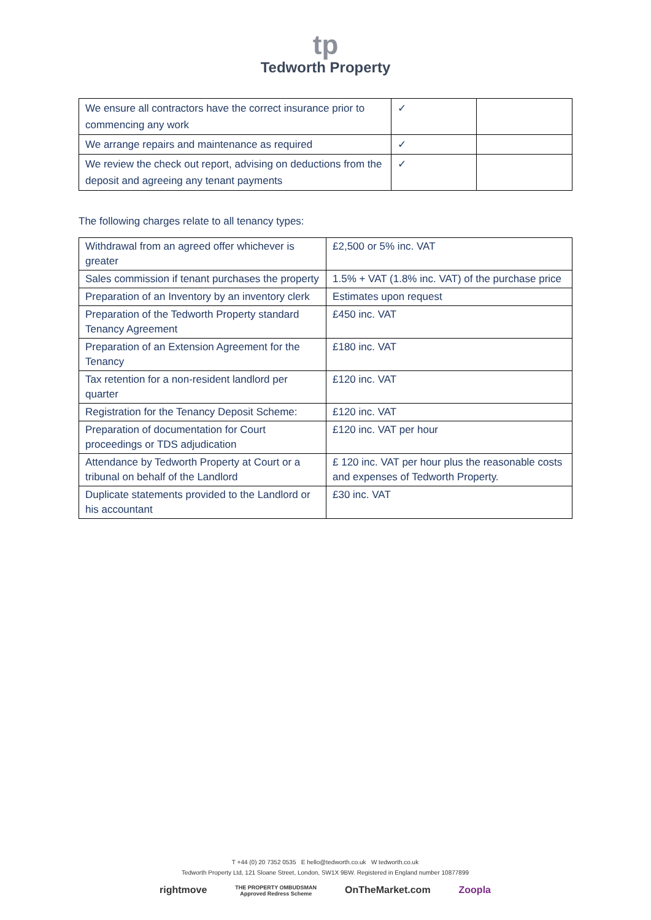tp
Tedworth Property
| We ensure all contractors have the correct insurance prior to commencing any work | ✓ | |
| We arrange repairs and maintenance as required | ✓ | |
| We review the check out report, advising on deductions from the deposit and agreeing any tenant payments | ✓ | |
The following charges relate to all tenancy types:
| Withdrawal from an agreed offer whichever is greater | £2,500 or 5% inc. VAT |
| Sales commission if tenant purchases the property | 1.5% + VAT (1.8% inc. VAT) of the purchase price |
| Preparation of an Inventory by an inventory clerk | Estimates upon request |
| Preparation of the Tedworth Property standard Tenancy Agreement | £450 inc. VAT |
| Preparation of an Extension Agreement for the Tenancy | £180 inc. VAT |
| Tax retention for a non-resident landlord per quarter | £120 inc. VAT |
| Registration for the Tenancy Deposit Scheme: | £120 inc. VAT |
| Preparation of documentation for Court proceedings or TDS adjudication | £120 inc. VAT per hour |
| Attendance by Tedworth Property at Court or a tribunal on behalf of the Landlord | £ 120 inc. VAT per hour plus the reasonable costs and expenses of Tedworth Property. |
| Duplicate statements provided to the Landlord or his accountant | £30 inc. VAT |
T +44 (0) 20 7352 0535 E hello@tedworth.co.uk W tedworth.co.uk
Tedworth Property Ltd, 121 Sloane Street, London, SW1X 9BW. Registered in England number 10877899
rightmove THE PROPERTY OMBUDSMAN
Approved Redress Scheme OnTheMarket.com Zoopla